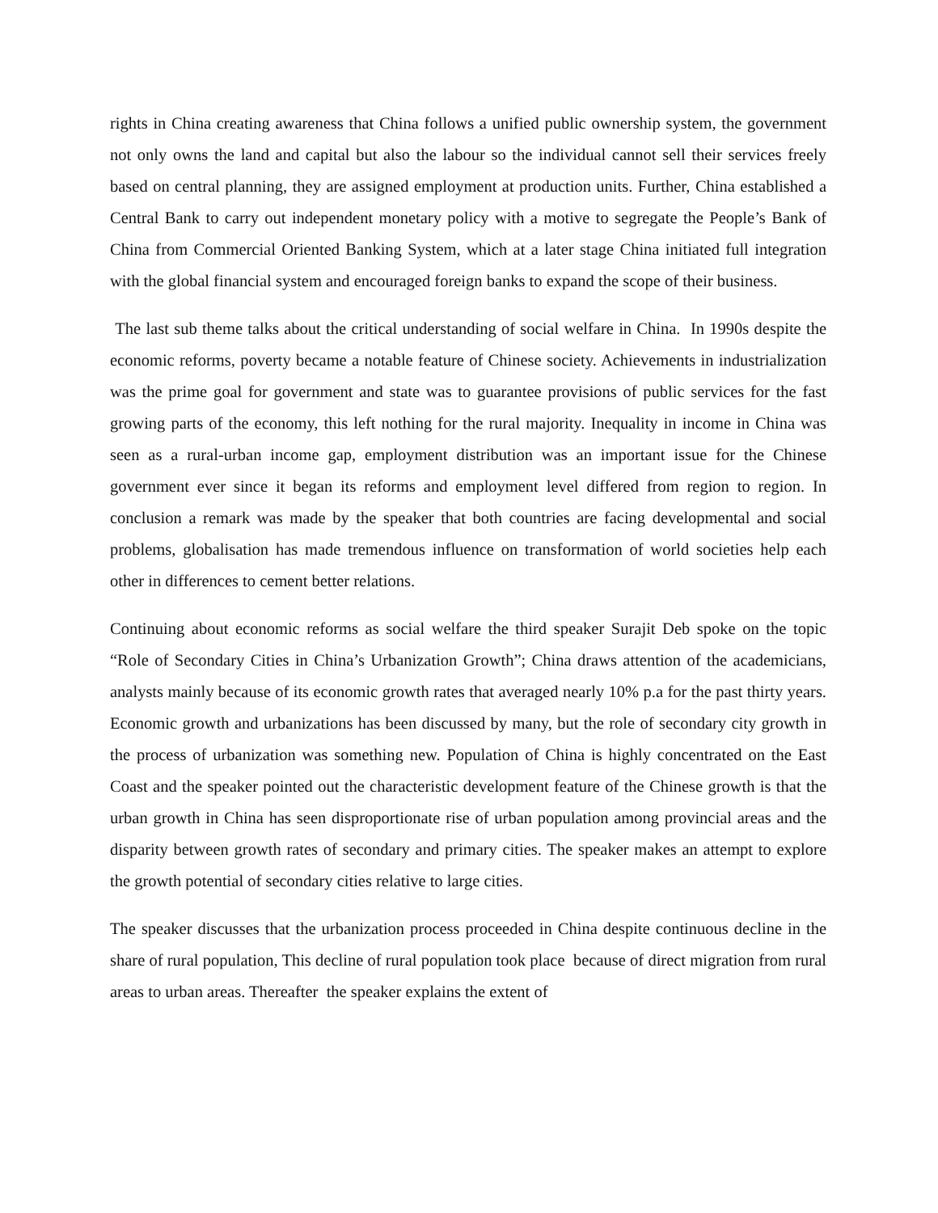rights in China creating awareness that China follows a unified public ownership system, the government not only owns the land and capital but also the labour so the individual cannot sell their services freely based on central planning, they are assigned employment at production units. Further, China established a Central Bank to carry out independent monetary policy with a motive to segregate the People’s Bank of China from Commercial Oriented Banking System, which at a later stage China initiated full integration with the global financial system and encouraged foreign banks to expand the scope of their business.
The last sub theme talks about the critical understanding of social welfare in China. In 1990s despite the economic reforms, poverty became a notable feature of Chinese society. Achievements in industrialization was the prime goal for government and state was to guarantee provisions of public services for the fast growing parts of the economy, this left nothing for the rural majority. Inequality in income in China was seen as a rural-urban income gap, employment distribution was an important issue for the Chinese government ever since it began its reforms and employment level differed from region to region. In conclusion a remark was made by the speaker that both countries are facing developmental and social problems, globalisation has made tremendous influence on transformation of world societies help each other in differences to cement better relations.
Continuing about economic reforms as social welfare the third speaker Surajit Deb spoke on the topic “Role of Secondary Cities in China’s Urbanization Growth”; China draws attention of the academicians, analysts mainly because of its economic growth rates that averaged nearly 10% p.a for the past thirty years. Economic growth and urbanizations has been discussed by many, but the role of secondary city growth in the process of urbanization was something new. Population of China is highly concentrated on the East Coast and the speaker pointed out the characteristic development feature of the Chinese growth is that the urban growth in China has seen disproportionate rise of urban population among provincial areas and the disparity between growth rates of secondary and primary cities. The speaker makes an attempt to explore the growth potential of secondary cities relative to large cities.
The speaker discusses that the urbanization process proceeded in China despite continuous decline in the share of rural population, This decline of rural population took place because of direct migration from rural areas to urban areas. Thereafter the speaker explains the extent of